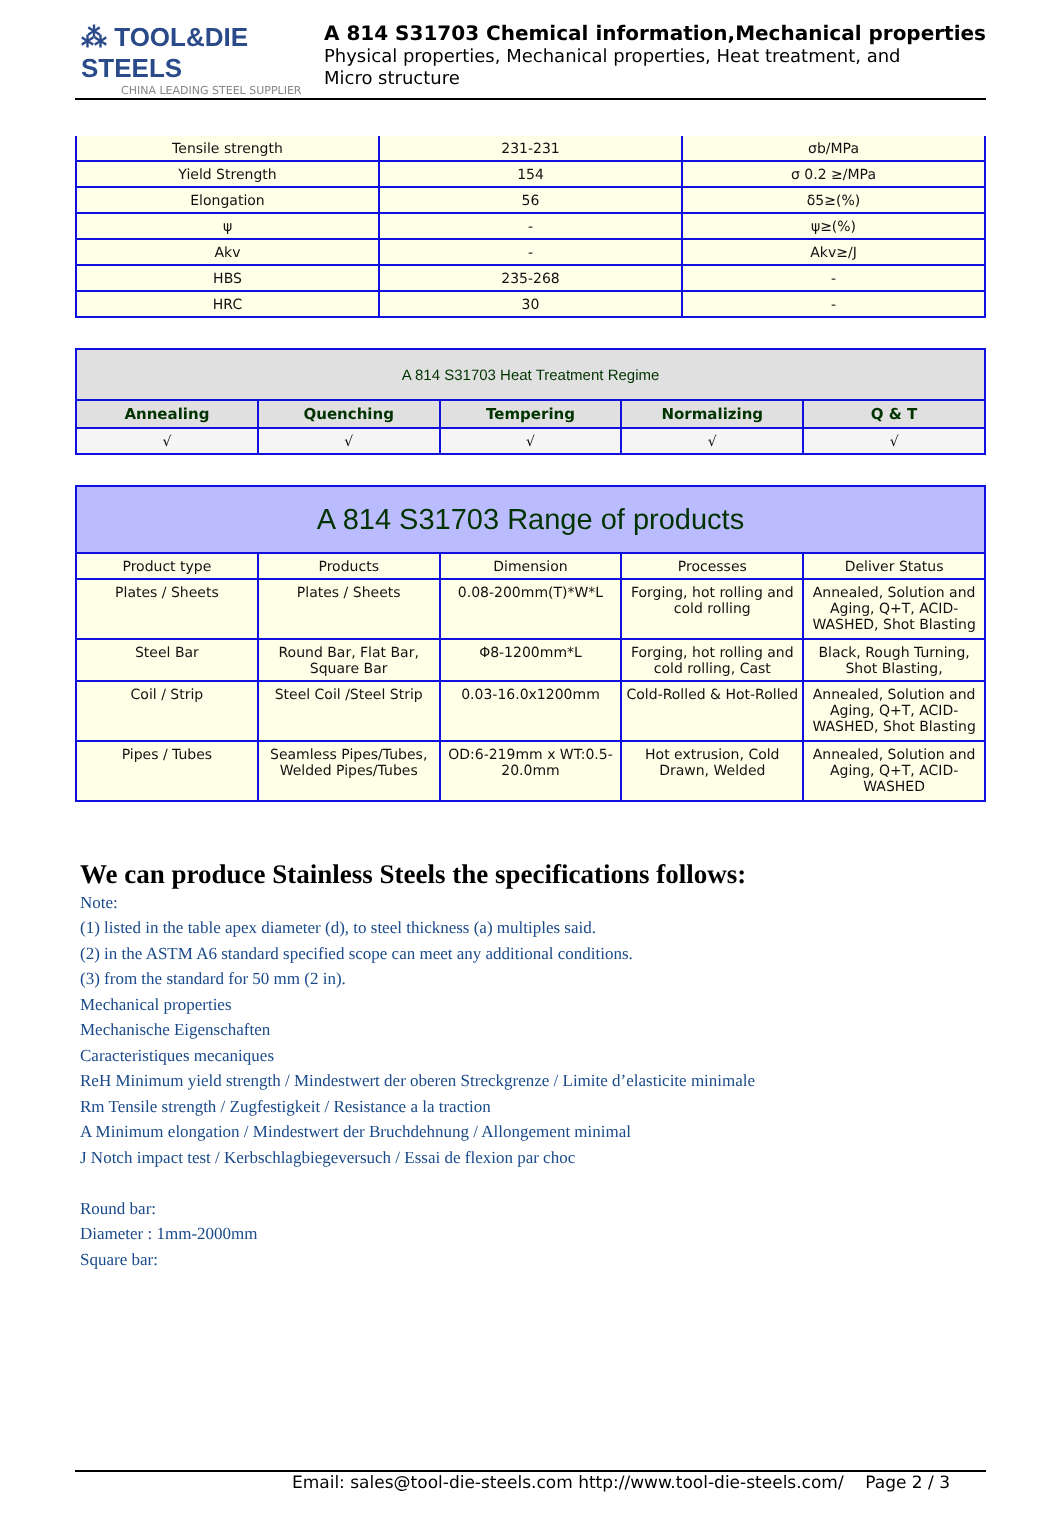⁂ TOOL&DIE STEELS
CHINA LEADING STEEL SUPPLIER
A 814 S31703 Chemical information,Mechanical properties
Physical properties, Mechanical properties, Heat treatment, and
Micro structure
| Tensile strength | 231-231 | σb/MPa |
| Yield Strength | 154 | σ 0.2 ≥/MPa |
| Elongation | 56 | δ5≥(%) |
| ψ | - | ψ≥(%) |
| Akv | - | Akv≥/J |
| HBS | 235-268 | - |
| HRC | 30 | - |
| A 814 S31703 Heat Treatment Regime | | | | |
| --- | --- | --- | --- | --- |
| Annealing | Quenching | Tempering | Normalizing | Q & T |
| √ | √ | √ | √ | √ |
| A 814 S31703 Range of products | | | | |
| --- | --- | --- | --- | --- |
| Product type | Products | Dimension | Processes | Deliver Status |
| Plates / Sheets | Plates / Sheets | 0.08-200mm(T)*W*L | Forging, hot rolling and cold rolling | Annealed, Solution and Aging, Q+T, ACID-WASHED, Shot Blasting |
| Steel Bar | Round Bar, Flat Bar, Square Bar | Φ8-1200mm*L | Forging, hot rolling and cold rolling, Cast | Black, Rough Turning, Shot Blasting, |
| Coil / Strip | Steel Coil /Steel Strip | 0.03-16.0x1200mm | Cold-Rolled & Hot-Rolled | Annealed, Solution and Aging, Q+T, ACID-WASHED, Shot Blasting |
| Pipes / Tubes | Seamless Pipes/Tubes, Welded Pipes/Tubes | OD:6-219mm x WT:0.5-20.0mm | Hot extrusion, Cold Drawn, Welded | Annealed, Solution and Aging, Q+T, ACID-WASHED |
We can produce Stainless Steels the specifications follows:
Note:
(1) listed in the table apex diameter (d), to steel thickness (a) multiples said.
(2) in the ASTM A6 standard specified scope can meet any additional conditions.
(3) from the standard for 50 mm (2 in).
Mechanical properties
Mechanische Eigenschaften
Caracteristiques mecaniques
ReH Minimum yield strength / Mindestwert der oberen Streckgrenze / Limite d’elasticite minimale
Rm Tensile strength / Zugfestigkeit / Resistance a la traction
A Minimum elongation / Mindestwert der Bruchdehnung / Allongement minimal
J Notch impact test / Kerbschlagbiegeversuch / Essai de flexion par choc
Round bar:
Diameter : 1mm-2000mm
Square bar:
Email: sales@tool-die-steels.com http://www.tool-die-steels.com/ Page 2 / 3